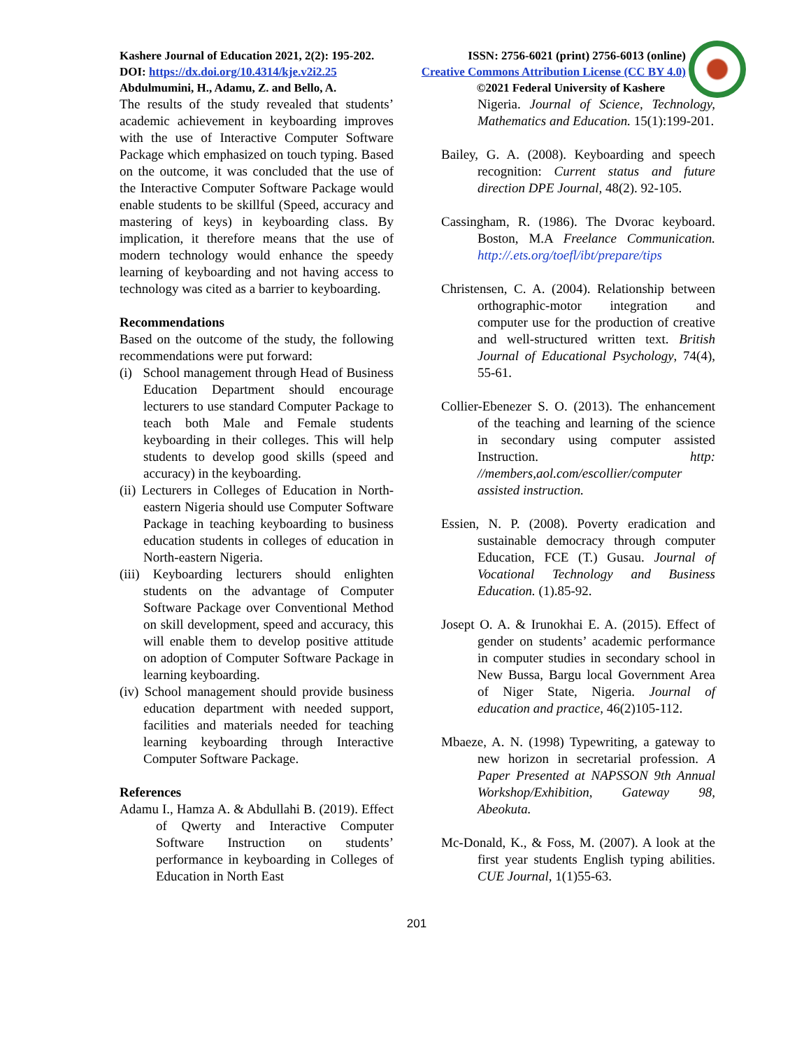Kashere Journal of Education 2021, 2(2): 195-202. ISSN: 2756-6021 (print) 2756-6013 (online)
DOI: https://dx.doi.org/10.4314/kje.v2i2.25 Creative Commons Attribution License (CC BY 4.0)
Abdulmumini, H., Adamu, Z. and Bello, A. ©2021 Federal University of Kashere
The results of the study revealed that students’ academic achievement in keyboarding improves with the use of Interactive Computer Software Package which emphasized on touch typing. Based on the outcome, it was concluded that the use of the Interactive Computer Software Package would enable students to be skillful (Speed, accuracy and mastering of keys) in keyboarding class. By implication, it therefore means that the use of modern technology would enhance the speedy learning of keyboarding and not having access to technology was cited as a barrier to keyboarding.
Recommendations
Based on the outcome of the study, the following recommendations were put forward:
(i) School management through Head of Business Education Department should encourage lecturers to use standard Computer Package to teach both Male and Female students keyboarding in their colleges. This will help students to develop good skills (speed and accuracy) in the keyboarding.
(ii) Lecturers in Colleges of Education in North-eastern Nigeria should use Computer Software Package in teaching keyboarding to business education students in colleges of education in North-eastern Nigeria.
(iii) Keyboarding lecturers should enlighten students on the advantage of Computer Software Package over Conventional Method on skill development, speed and accuracy, this will enable them to develop positive attitude on adoption of Computer Software Package in learning keyboarding.
(iv) School management should provide business education department with needed support, facilities and materials needed for teaching learning keyboarding through Interactive Computer Software Package.
References
Adamu I., Hamza A. & Abdullahi B. (2019). Effect of Qwerty and Interactive Computer Software Instruction on students’ performance in keyboarding in Colleges of Education in North East
Nigeria. Journal of Science, Technology, Mathematics and Education. 15(1):199-201.
Bailey, G. A. (2008). Keyboarding and speech recognition: Current status and future direction DPE Journal, 48(2). 92-105.
Cassingham, R. (1986). The Dvorac keyboard. Boston, M.A Freelance Communication. http://.ets.org/toefl/ibt/prepare/tips
Christensen, C. A. (2004). Relationship between orthographic-motor integration and computer use for the production of creative and well-structured written text. British Journal of Educational Psychology, 74(4), 55-61.
Collier-Ebenezer S. O. (2013). The enhancement of the teaching and learning of the science in secondary using computer assisted Instruction. http: //members,aol.com/escollier/computer assisted instruction.
Essien, N. P. (2008). Poverty eradication and sustainable democracy through computer Education, FCE (T.) Gusau. Journal of Vocational Technology and Business Education. (1).85-92.
Josept O. A. & Irunokhai E. A. (2015). Effect of gender on students’ academic performance in computer studies in secondary school in New Bussa, Bargu local Government Area of Niger State, Nigeria. Journal of education and practice, 46(2)105-112.
Mbaeze, A. N. (1998) Typewriting, a gateway to new horizon in secretarial profession. A Paper Presented at NAPSSON 9th Annual Workshop/Exhibition, Gateway 98, Abeokuta.
Mc-Donald, K., & Foss, M. (2007). A look at the first year students English typing abilities. CUE Journal, 1(1)55-63.
201